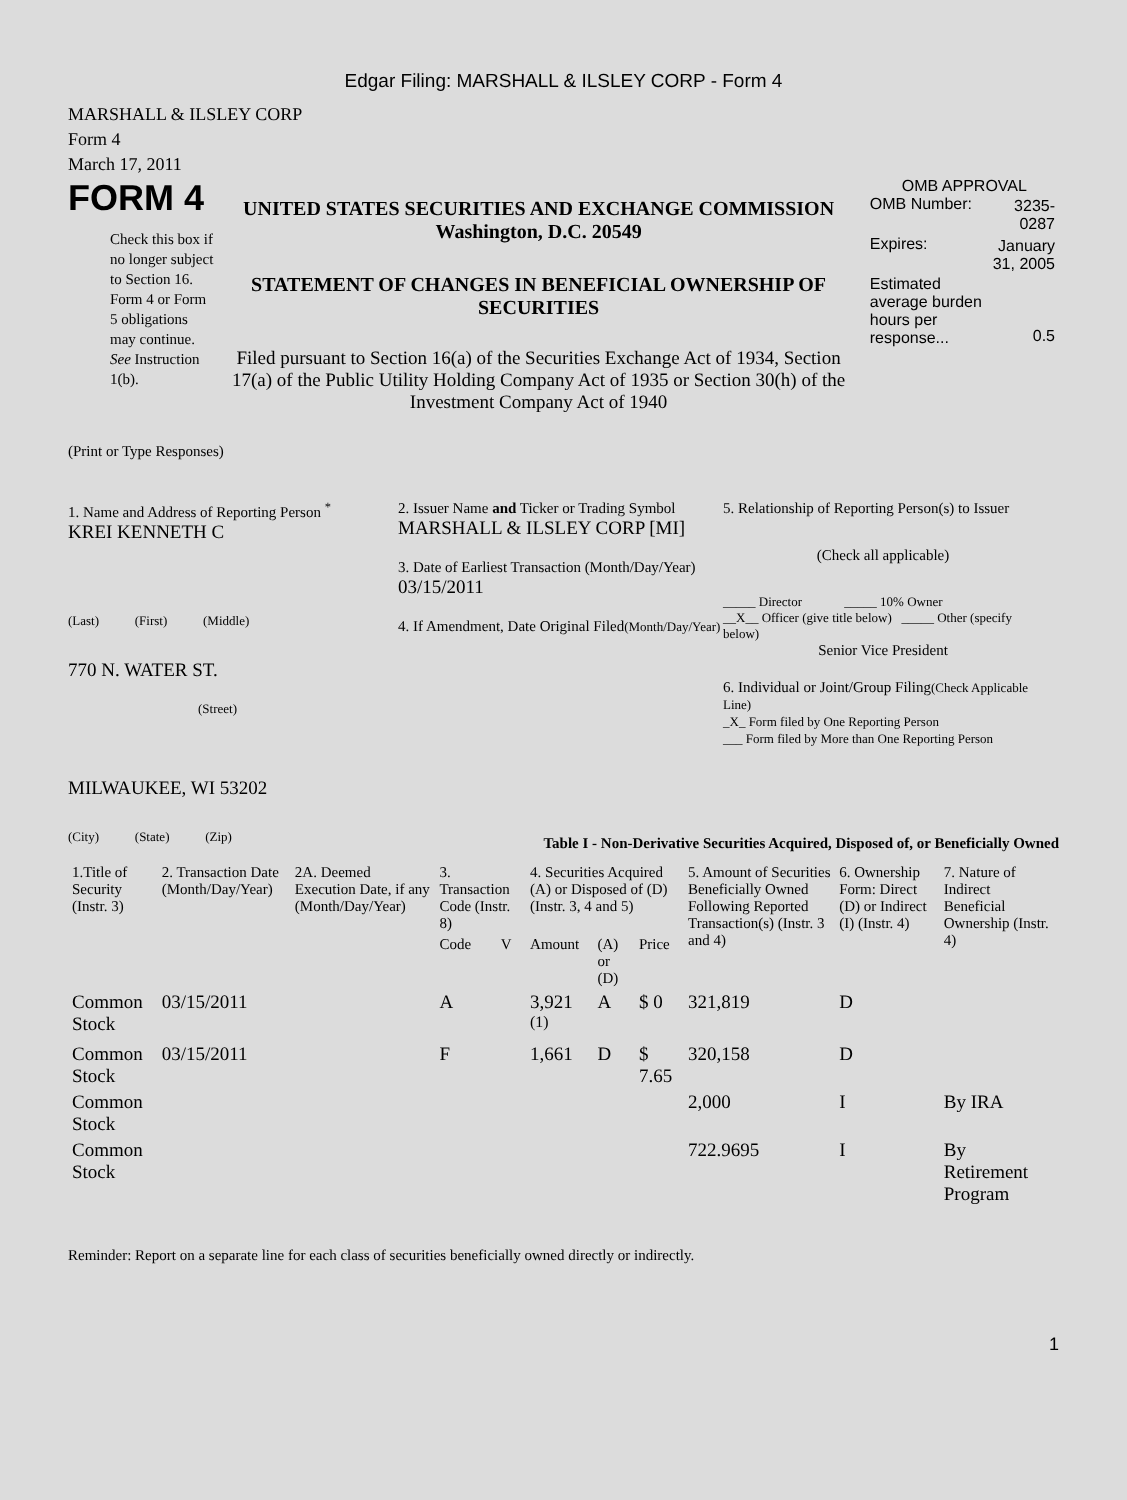Edgar Filing: MARSHALL & ILSLEY CORP - Form 4
MARSHALL & ILSLEY CORP
Form 4
March 17, 2011
FORM 4
Check this box if no longer subject to Section 16. Form 4 or Form 5 obligations may continue. See Instruction 1(b).
UNITED STATES SECURITIES AND EXCHANGE COMMISSION
Washington, D.C. 20549
STATEMENT OF CHANGES IN BENEFICIAL OWNERSHIP OF SECURITIES
Filed pursuant to Section 16(a) of the Securities Exchange Act of 1934, Section 17(a) of the Public Utility Holding Company Act of 1935 or Section 30(h) of the Investment Company Act of 1940
OMB APPROVAL
| OMB Number: | 3235-0287 |
| Expires: | January 31, 2005 |
| Estimated average burden hours per response... | 0.5 |
(Print or Type Responses)
1. Name and Address of Reporting Person <sup>*</sup>
KREI KENNETH C
(Last) (First) (Middle)
770 N. WATER ST.
(Street)
MILWAUKEE, WI 53202
(City) (State) (Zip)
2. Issuer Name and Ticker or Trading Symbol
MARSHALL & ILSLEY CORP [MI]
3. Date of Earliest Transaction (Month/Day/Year)
03/15/2011
4. If Amendment, Date Original Filed(Month/Day/Year)
5. Relationship of Reporting Person(s) to Issuer
(Check all applicable)
_____ Director _____ 10% Owner
__X__ Officer (give title below) _____ Other (specify below)
Senior Vice President
6. Individual or Joint/Group Filing(Check Applicable Line)
_X_ Form filed by One Reporting Person
___ Form filed by More than One Reporting Person
Table I - Non-Derivative Securities Acquired, Disposed of, or Beneficially Owned
| 1.Title of Security (Instr. 3) | 2. Transaction Date (Month/Day/Year) | 2A. Deemed Execution Date, if any (Month/Day/Year) | 3. Transaction Code (Instr. 8) | | 4. Securities Acquired (A) or Disposed of (D) (Instr. 3, 4 and 5) | | | 5. Amount of Securities Beneficially Owned Following Reported Transaction(s) (Instr. 3 and 4) | 6. Ownership Form: Direct (D) or Indirect (I) (Instr. 4) | 7. Nature of Indirect Beneficial Ownership (Instr. 4) |
| --- | --- | --- | --- | --- | --- | --- | --- | --- | --- | --- |
| | | | Code | V | Amount | (A) or (D) | Price | | | |
| Common Stock | 03/15/2011 | | A | | 3,921 <sup>(1)</sup> | A | $ 0 | 321,819 | D | |
| Common Stock | 03/15/2011 | | F | | 1,661 | D | $ 7.65 | 320,158 | D | |
| Common Stock | | | | | | | | 2,000 | I | By IRA |
| Common Stock | | | | | | | | 722.9695 | I | By Retirement Program |
Reminder: Report on a separate line for each class of securities beneficially owned directly or indirectly.
1